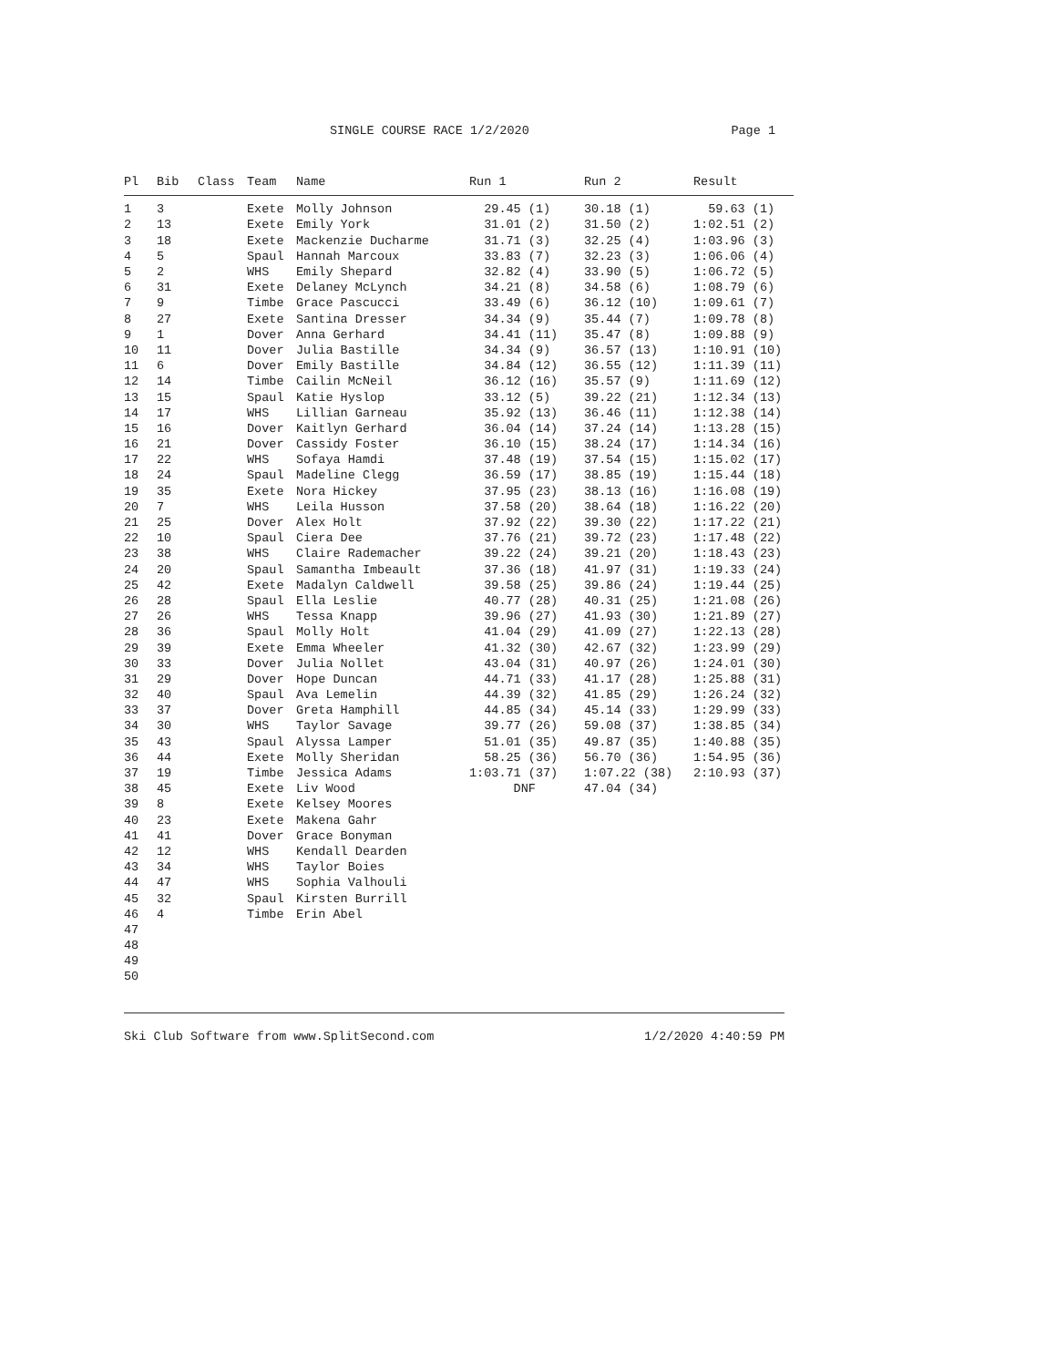SINGLE COURSE RACE 1/2/2020 Page 1
| Pl | Bib | Class | Team | Name | Run 1 | Run 2 | Result |
| --- | --- | --- | --- | --- | --- | --- | --- |
| 1 | 3 | | Exete | Molly Johnson | 29.45 (1) | 30.18 (1) | 59.63 (1) |
| 2 | 13 | | Exete | Emily York | 31.01 (2) | 31.50 (2) | 1:02.51 (2) |
| 3 | 18 | | Exete | Mackenzie Ducharme | 31.71 (3) | 32.25 (4) | 1:03.96 (3) |
| 4 | 5 | | Spaul | Hannah Marcoux | 33.83 (7) | 32.23 (3) | 1:06.06 (4) |
| 5 | 2 | | WHS | Emily Shepard | 32.82 (4) | 33.90 (5) | 1:06.72 (5) |
| 6 | 31 | | Exete | Delaney McLynch | 34.21 (8) | 34.58 (6) | 1:08.79 (6) |
| 7 | 9 | | Timbe | Grace Pascucci | 33.49 (6) | 36.12 (10) | 1:09.61 (7) |
| 8 | 27 | | Exete | Santina Dresser | 34.34 (9) | 35.44 (7) | 1:09.78 (8) |
| 9 | 1 | | Dover | Anna Gerhard | 34.41 (11) | 35.47 (8) | 1:09.88 (9) |
| 10 | 11 | | Dover | Julia Bastille | 34.34 (9) | 36.57 (13) | 1:10.91 (10) |
| 11 | 6 | | Dover | Emily Bastille | 34.84 (12) | 36.55 (12) | 1:11.39 (11) |
| 12 | 14 | | Timbe | Cailin McNeil | 36.12 (16) | 35.57 (9) | 1:11.69 (12) |
| 13 | 15 | | Spaul | Katie Hyslop | 33.12 (5) | 39.22 (21) | 1:12.34 (13) |
| 14 | 17 | | WHS | Lillian Garneau | 35.92 (13) | 36.46 (11) | 1:12.38 (14) |
| 15 | 16 | | Dover | Kaitlyn Gerhard | 36.04 (14) | 37.24 (14) | 1:13.28 (15) |
| 16 | 21 | | Dover | Cassidy Foster | 36.10 (15) | 38.24 (17) | 1:14.34 (16) |
| 17 | 22 | | WHS | Sofaya Hamdi | 37.48 (19) | 37.54 (15) | 1:15.02 (17) |
| 18 | 24 | | Spaul | Madeline Clegg | 36.59 (17) | 38.85 (19) | 1:15.44 (18) |
| 19 | 35 | | Exete | Nora Hickey | 37.95 (23) | 38.13 (16) | 1:16.08 (19) |
| 20 | 7 | | WHS | Leila Husson | 37.58 (20) | 38.64 (18) | 1:16.22 (20) |
| 21 | 25 | | Dover | Alex Holt | 37.92 (22) | 39.30 (22) | 1:17.22 (21) |
| 22 | 10 | | Spaul | Ciera Dee | 37.76 (21) | 39.72 (23) | 1:17.48 (22) |
| 23 | 38 | | WHS | Claire Rademacher | 39.22 (24) | 39.21 (20) | 1:18.43 (23) |
| 24 | 20 | | Spaul | Samantha Imbeault | 37.36 (18) | 41.97 (31) | 1:19.33 (24) |
| 25 | 42 | | Exete | Madalyn Caldwell | 39.58 (25) | 39.86 (24) | 1:19.44 (25) |
| 26 | 28 | | Spaul | Ella Leslie | 40.77 (28) | 40.31 (25) | 1:21.08 (26) |
| 27 | 26 | | WHS | Tessa Knapp | 39.96 (27) | 41.93 (30) | 1:21.89 (27) |
| 28 | 36 | | Spaul | Molly Holt | 41.04 (29) | 41.09 (27) | 1:22.13 (28) |
| 29 | 39 | | Exete | Emma Wheeler | 41.32 (30) | 42.67 (32) | 1:23.99 (29) |
| 30 | 33 | | Dover | Julia Nollet | 43.04 (31) | 40.97 (26) | 1:24.01 (30) |
| 31 | 29 | | Dover | Hope Duncan | 44.71 (33) | 41.17 (28) | 1:25.88 (31) |
| 32 | 40 | | Spaul | Ava Lemelin | 44.39 (32) | 41.85 (29) | 1:26.24 (32) |
| 33 | 37 | | Dover | Greta Hamphill | 44.85 (34) | 45.14 (33) | 1:29.99 (33) |
| 34 | 30 | | WHS | Taylor Savage | 39.77 (26) | 59.08 (37) | 1:38.85 (34) |
| 35 | 43 | | Spaul | Alyssa Lamper | 51.01 (35) | 49.87 (35) | 1:40.88 (35) |
| 36 | 44 | | Exete | Molly Sheridan | 58.25 (36) | 56.70 (36) | 1:54.95 (36) |
| 37 | 19 | | Timbe | Jessica Adams | 1:03.71 (37) | 1:07.22 (38) | 2:10.93 (37) |
| 38 | 45 | | Exete | Liv Wood | DNF | 47.04 (34) | |
| 39 | 8 | | Exete | Kelsey Moores | | | |
| 40 | 23 | | Exete | Makena Gahr | | | |
| 41 | 41 | | Dover | Grace Bonyman | | | |
| 42 | 12 | | WHS | Kendall Dearden | | | |
| 43 | 34 | | WHS | Taylor Boies | | | |
| 44 | 47 | | WHS | Sophia Valhouli | | | |
| 45 | 32 | | Spaul | Kirsten Burrill | | | |
| 46 | 4 | | Timbe | Erin Abel | | | |
| 47 | | | | | | | |
| 48 | | | | | | | |
| 49 | | | | | | | |
| 50 | | | | | | | |
Ski Club Software from www.SplitSecond.com 1/2/2020 4:40:59 PM